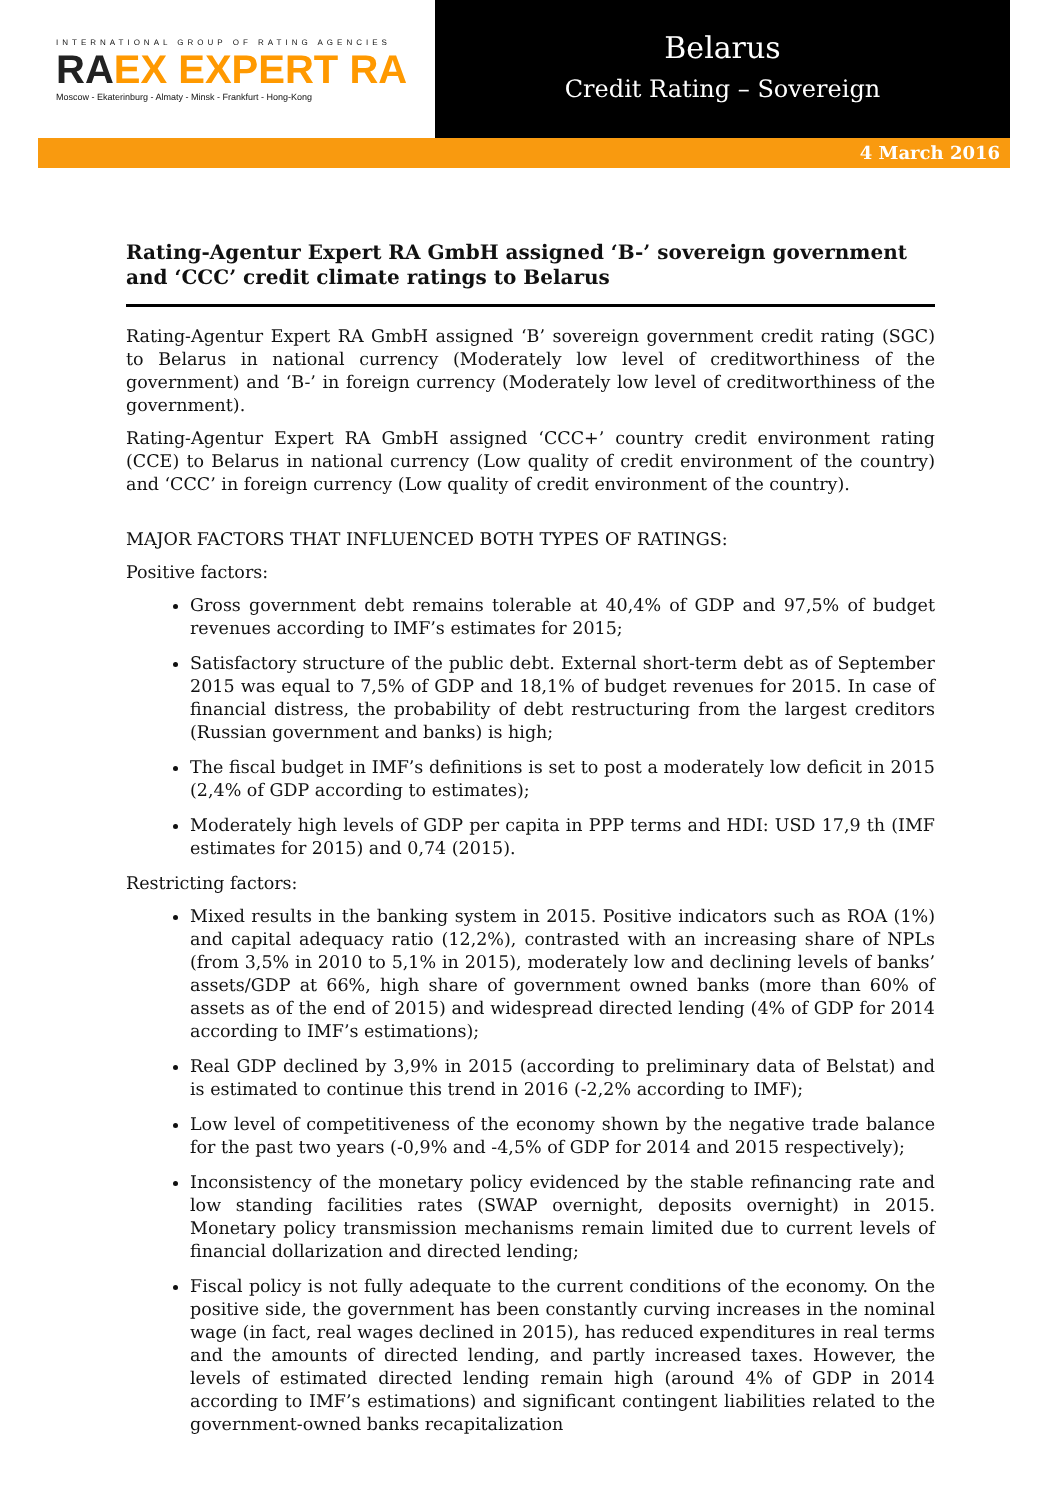INTERNATIONAL GROUP OF RATING AGENCIES
RAEX EXPERT RA
Moscow - Ekaterinburg - Almaty - Minsk - Frankfurt - Hong-Kong
Belarus
Credit Rating – Sovereign
4 March 2016
Rating-Agentur Expert RA GmbH assigned ‘B-’ sovereign government and ‘CCC’ credit climate ratings to Belarus
Rating-Agentur Expert RA GmbH assigned ‘B’ sovereign government credit rating (SGC) to Belarus in national currency (Moderately low level of creditworthiness of the government) and ‘B-’ in foreign currency (Moderately low level of creditworthiness of the government).
Rating-Agentur Expert RA GmbH assigned ‘CCC+’ country credit environment rating (CCE) to Belarus in national currency (Low quality of credit environment of the country) and ‘CCC’ in foreign currency (Low quality of credit environment of the country).
MAJOR FACTORS THAT INFLUENCED BOTH TYPES OF RATINGS:
Positive factors:
Gross government debt remains tolerable at 40,4% of GDP and 97,5% of budget revenues according to IMF’s estimates for 2015;
Satisfactory structure of the public debt. External short-term debt as of September 2015 was equal to 7,5% of GDP and 18,1% of budget revenues for 2015. In case of financial distress, the probability of debt restructuring from the largest creditors (Russian government and banks) is high;
The fiscal budget in IMF’s definitions is set to post a moderately low deficit in 2015 (2,4% of GDP according to estimates);
Moderately high levels of GDP per capita in PPP terms and HDI: USD 17,9 th (IMF estimates for 2015) and 0,74 (2015).
Restricting factors:
Mixed results in the banking system in 2015. Positive indicators such as ROA (1%) and capital adequacy ratio (12,2%), contrasted with an increasing share of NPLs (from 3,5% in 2010 to 5,1% in 2015), moderately low and declining levels of banks’ assets/GDP at 66%, high share of government owned banks (more than 60% of assets as of the end of 2015) and widespread directed lending (4% of GDP for 2014 according to IMF’s estimations);
Real GDP declined by 3,9% in 2015 (according to preliminary data of Belstat) and is estimated to continue this trend in 2016 (-2,2% according to IMF);
Low level of competitiveness of the economy shown by the negative trade balance for the past two years (-0,9% and -4,5% of GDP for 2014 and 2015 respectively);
Inconsistency of the monetary policy evidenced by the stable refinancing rate and low standing facilities rates (SWAP overnight, deposits overnight) in 2015. Monetary policy transmission mechanisms remain limited due to current levels of financial dollarization and directed lending;
Fiscal policy is not fully adequate to the current conditions of the economy. On the positive side, the government has been constantly curving increases in the nominal wage (in fact, real wages declined in 2015), has reduced expenditures in real terms and the amounts of directed lending, and partly increased taxes. However, the levels of estimated directed lending remain high (around 4% of GDP in 2014 according to IMF’s estimations) and significant contingent liabilities related to the government-owned banks recapitalization